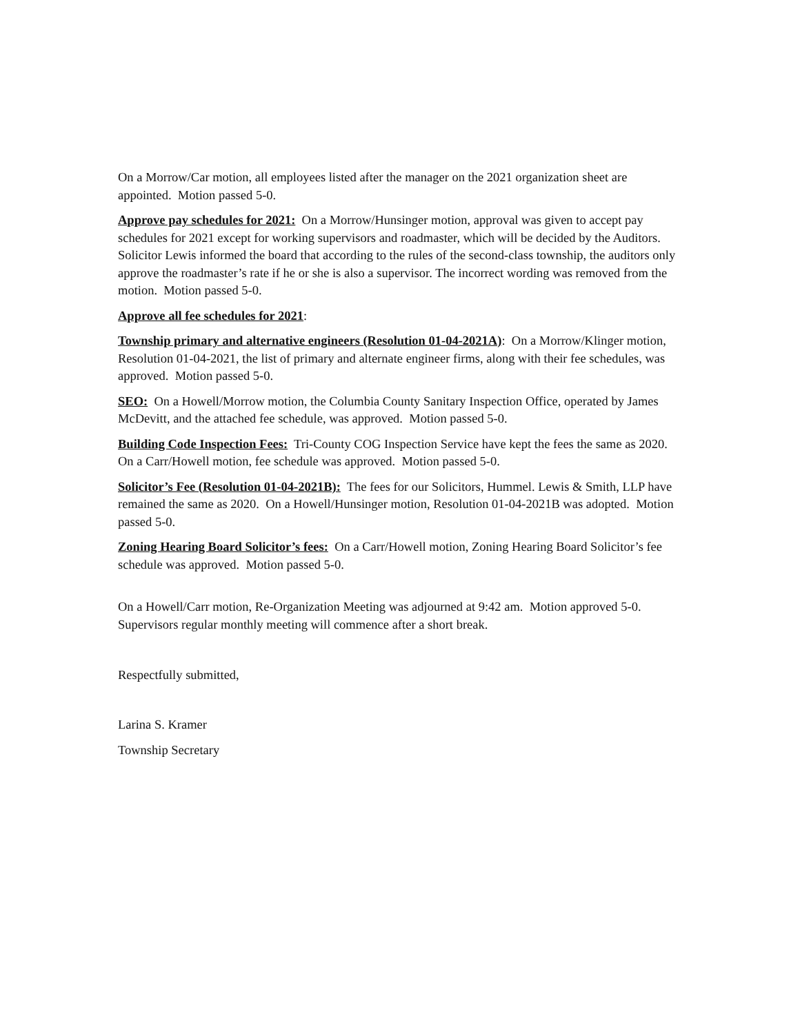On a Morrow/Car motion, all employees listed after the manager on the 2021 organization sheet are appointed. Motion passed 5-0.
Approve pay schedules for 2021: On a Morrow/Hunsinger motion, approval was given to accept pay schedules for 2021 except for working supervisors and roadmaster, which will be decided by the Auditors. Solicitor Lewis informed the board that according to the rules of the second-class township, the auditors only approve the roadmaster’s rate if he or she is also a supervisor. The incorrect wording was removed from the motion. Motion passed 5-0.
Approve all fee schedules for 2021:
Township primary and alternative engineers (Resolution 01-04-2021A): On a Morrow/Klinger motion, Resolution 01-04-2021, the list of primary and alternate engineer firms, along with their fee schedules, was approved. Motion passed 5-0.
SEO: On a Howell/Morrow motion, the Columbia County Sanitary Inspection Office, operated by James McDevitt, and the attached fee schedule, was approved. Motion passed 5-0.
Building Code Inspection Fees: Tri-County COG Inspection Service have kept the fees the same as 2020. On a Carr/Howell motion, fee schedule was approved. Motion passed 5-0.
Solicitor’s Fee (Resolution 01-04-2021B): The fees for our Solicitors, Hummel. Lewis & Smith, LLP have remained the same as 2020. On a Howell/Hunsinger motion, Resolution 01-04-2021B was adopted. Motion passed 5-0.
Zoning Hearing Board Solicitor’s fees: On a Carr/Howell motion, Zoning Hearing Board Solicitor’s fee schedule was approved. Motion passed 5-0.
On a Howell/Carr motion, Re-Organization Meeting was adjourned at 9:42 am. Motion approved 5-0. Supervisors regular monthly meeting will commence after a short break.
Respectfully submitted,
Larina S. Kramer
Township Secretary